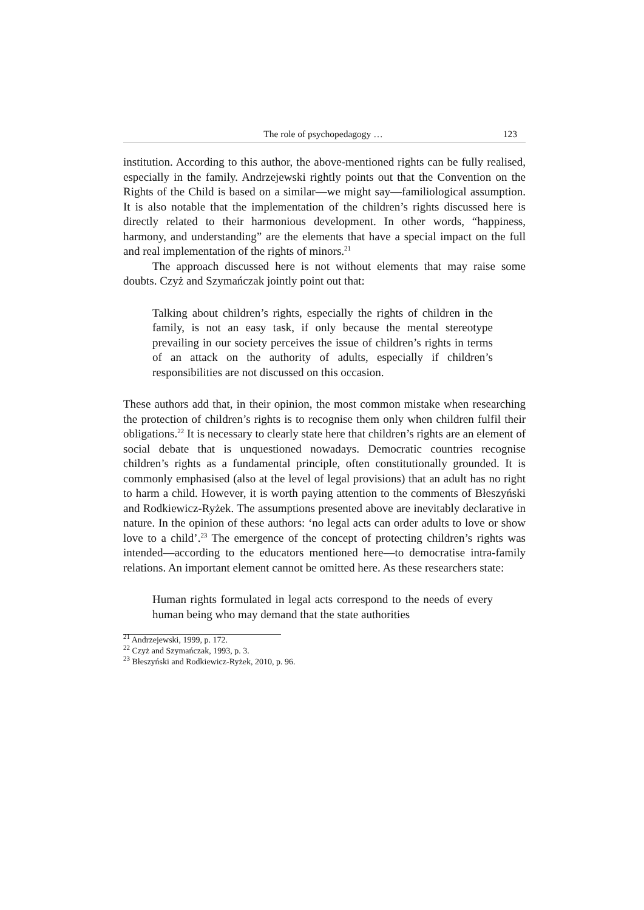The role of psychopedagogy … 123
institution. According to this author, the above-mentioned rights can be fully realised, especially in the family. Andrzejewski rightly points out that the Convention on the Rights of the Child is based on a similar—we might say—familiological assumption. It is also notable that the implementation of the children’s rights discussed here is directly related to their harmonious development. In other words, “happiness, harmony, and understanding” are the elements that have a special impact on the full and real implementation of the rights of minors.<sup>21</sup>
The approach discussed here is not without elements that may raise some doubts. Czyż and Szymańczak jointly point out that:
Talking about children’s rights, especially the rights of children in the family, is not an easy task, if only because the mental stereotype prevailing in our society perceives the issue of children’s rights in terms of an attack on the authority of adults, especially if children’s responsibilities are not discussed on this occasion.
These authors add that, in their opinion, the most common mistake when researching the protection of children’s rights is to recognise them only when children fulfil their obligations.<sup>22</sup> It is necessary to clearly state here that children’s rights are an element of social debate that is unquestioned nowadays. Democratic countries recognise children’s rights as a fundamental principle, often constitutionally grounded. It is commonly emphasised (also at the level of legal provisions) that an adult has no right to harm a child. However, it is worth paying attention to the comments of Błeszyński and Rodkiewicz-Ryżek. The assumptions presented above are inevitably declarative in nature. In the opinion of these authors: ‘no legal acts can order adults to love or show love to a child’.<sup>23</sup> The emergence of the concept of protecting children’s rights was intended—according to the educators mentioned here—to democratise intra-family relations. An important element cannot be omitted here. As these researchers state:
Human rights formulated in legal acts correspond to the needs of every human being who may demand that the state authorities
<sup>21</sup> Andrzejewski, 1999, p. 172.
<sup>22</sup> Czyż and Szymańczak, 1993, p. 3.
<sup>23</sup> Błeszyński and Rodkiewicz-Ryżek, 2010, p. 96.